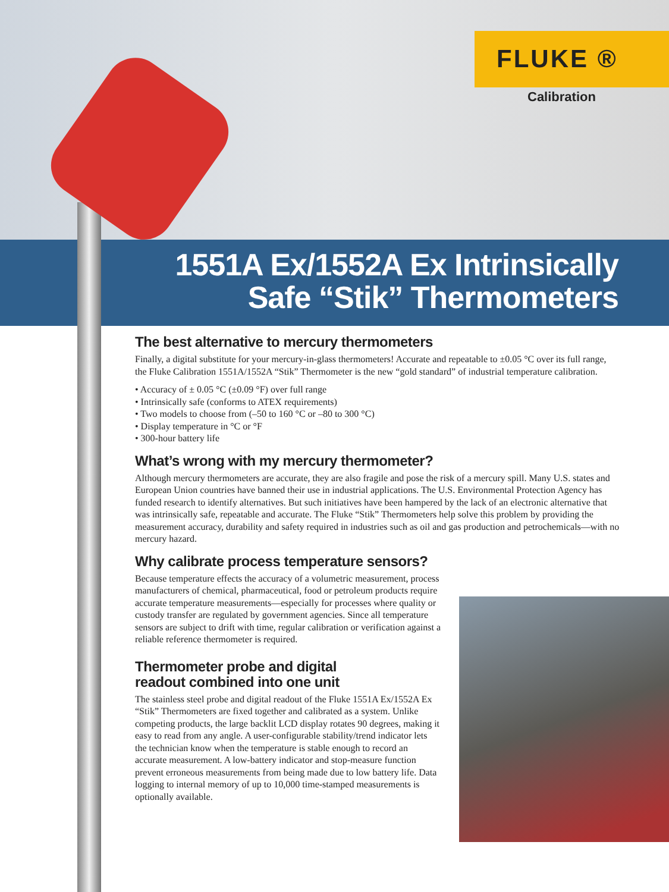FLUKE ®
Calibration
1551A Ex/1552A Ex Intrinsically
Safe “Stik” Thermometers
The best alternative to mercury thermometers
Finally, a digital substitute for your mercury-in-glass thermometers! Accurate and repeatable to ±0.05 °C over its full range, the Fluke Calibration 1551A/1552A “Stik” Thermometer is the new “gold standard” of industrial temperature calibration.
• Accuracy of ± 0.05 °C (±0.09 °F) over full range
• Intrinsically safe (conforms to ATEX requirements)
• Two models to choose from (–50 to 160 °C or –80 to 300 °C)
• Display temperature in °C or °F
• 300-hour battery life
What’s wrong with my mercury thermometer?
Although mercury thermometers are accurate, they are also fragile and pose the risk of a mercury spill. Many U.S. states and European Union countries have banned their use in industrial applications. The U.S. Environmental Protection Agency has funded research to identify alternatives. But such initiatives have been hampered by the lack of an electronic alternative that was intrinsically safe, repeatable and accurate. The Fluke “Stik” Thermometers help solve this problem by providing the measurement accuracy, durability and safety required in industries such as oil and gas production and petrochemicals—with no mercury hazard.
Why calibrate process temperature sensors?
Because temperature effects the accuracy of a volumetric measurement, process manufacturers of chemical, pharmaceutical, food or petroleum products require accurate temperature measurements—especially for processes where quality or custody transfer are regulated by government agencies. Since all temperature sensors are subject to drift with time, regular calibration or verification against a reliable reference thermometer is required.
Thermometer probe and digital
readout combined into one unit
The stainless steel probe and digital readout of the Fluke 1551A Ex/1552A Ex “Stik” Thermometers are fixed together and calibrated as a system. Unlike competing products, the large backlit LCD display rotates 90 degrees, making it easy to read from any angle. A user-configurable stability/trend indicator lets the technician know when the temperature is stable enough to record an accurate measurement. A low-battery indicator and stop-measure function prevent erroneous measurements from being made due to low battery life. Data logging to internal memory of up to 10,000 time-stamped measurements is optionally available.